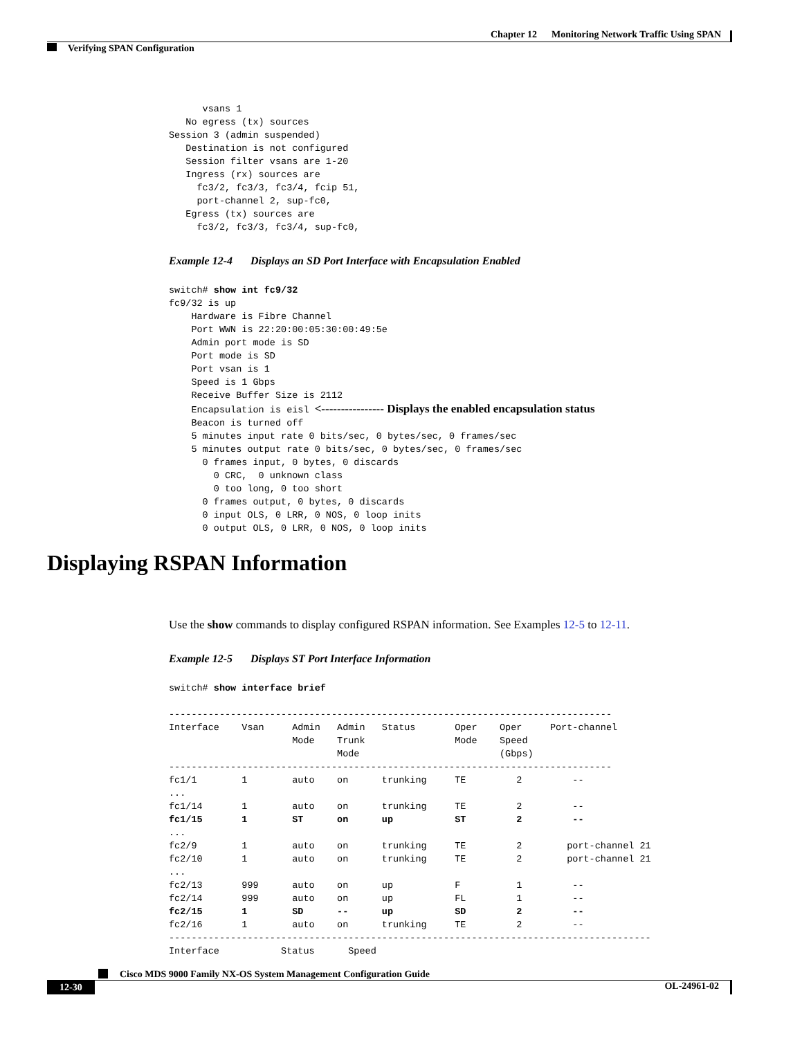Chapter 12 Monitoring Network Traffic Using SPAN
Verifying SPAN Configuration
      vsans 1
   No egress (tx) sources
Session 3 (admin suspended)
   Destination is not configured
   Session filter vsans are 1-20
   Ingress (rx) sources are
     fc3/2, fc3/3, fc3/4, fcip 51,
     port-channel 2, sup-fc0,
   Egress (tx) sources are
     fc3/2, fc3/3, fc3/4, sup-fc0,
Example 12-4 Displays an SD Port Interface with Encapsulation Enabled
switch# show int fc9/32
fc9/32 is up
    Hardware is Fibre Channel
    Port WWN is 22:20:00:05:30:00:49:5e
    Admin port mode is SD
    Port mode is SD
    Port vsan is 1
    Speed is 1 Gbps
    Receive Buffer Size is 2112
    Encapsulation is eisl <---------------- Displays the enabled encapsulation status
    Beacon is turned off
    5 minutes input rate 0 bits/sec, 0 bytes/sec, 0 frames/sec
    5 minutes output rate 0 bits/sec, 0 bytes/sec, 0 frames/sec
      0 frames input, 0 bytes, 0 discards
        0 CRC,  0 unknown class
        0 too long, 0 too short
      0 frames output, 0 bytes, 0 discards
      0 input OLS, 0 LRR, 0 NOS, 0 loop inits
      0 output OLS, 0 LRR, 0 NOS, 0 loop inits
Use the show commands to display configured RSPAN information. See Examples 12-5 to 12-11.
Example 12-5 Displays ST Port Interface Information
switch# show interface brief

-------------------------------------------------------------------------------
Interface    Vsan     Admin   Admin   Status       Oper    Oper     Port-channel
                      Mode    Trunk                Mode    Speed
                              Mode                         (Gbps)
-------------------------------------------------------------------------------
fc1/1        1        auto    on      trunking     TE         2         --
...
fc1/14       1        auto    on      trunking     TE         2         --
fc1/15       1        ST      on      up           ST         2         --
...
fc2/9        1        auto    on      trunking     TE         2        port-channel 21
fc2/10       1        auto    on      trunking     TE         2        port-channel 21
...
fc2/13       999      auto    on      up           F          1         --
fc2/14       999      auto    on      up           FL         1         --
fc2/15       1        SD      --      up           SD         2         --
fc2/16       1        auto    on      trunking     TE         2         --
--------------------------------------------------------------------------------------
Interface           Status      Speed
Displaying RSPAN Information
Cisco MDS 9000 Family NX-OS System Management Configuration Guide
12-30 OL-24961-02